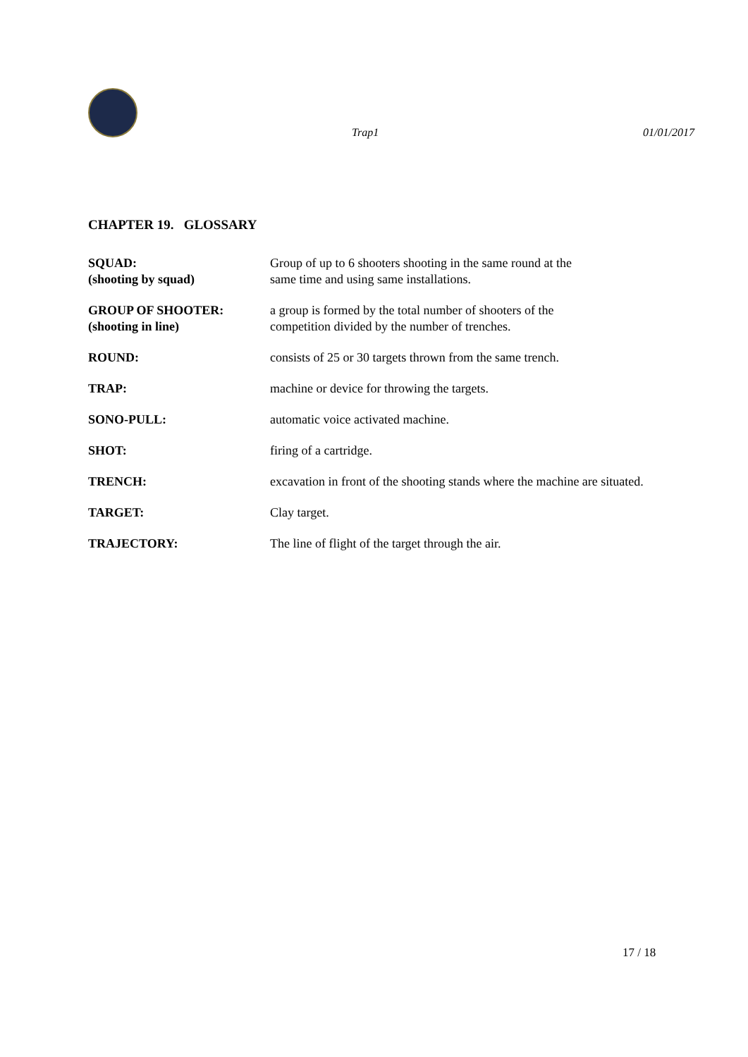Trap1 01/01/2017
CHAPTER 19. GLOSSARY
SQUAD:
(shooting by squad)
Group of up to 6 shooters shooting in the same round at the
same time and using same installations.
GROUP OF SHOOTER:
(shooting in line)
a group is formed by the total number of shooters of the
competition divided by the number of trenches.
ROUND: consists of 25 or 30 targets thrown from the same trench.
TRAP: machine or device for throwing the targets.
SONO-PULL: automatic voice activated machine.
SHOT: firing of a cartridge.
TRENCH: excavation in front of the shooting stands where the machine are situated.
TARGET: Clay target.
TRAJECTORY: The line of flight of the target through the air.
17 / 18